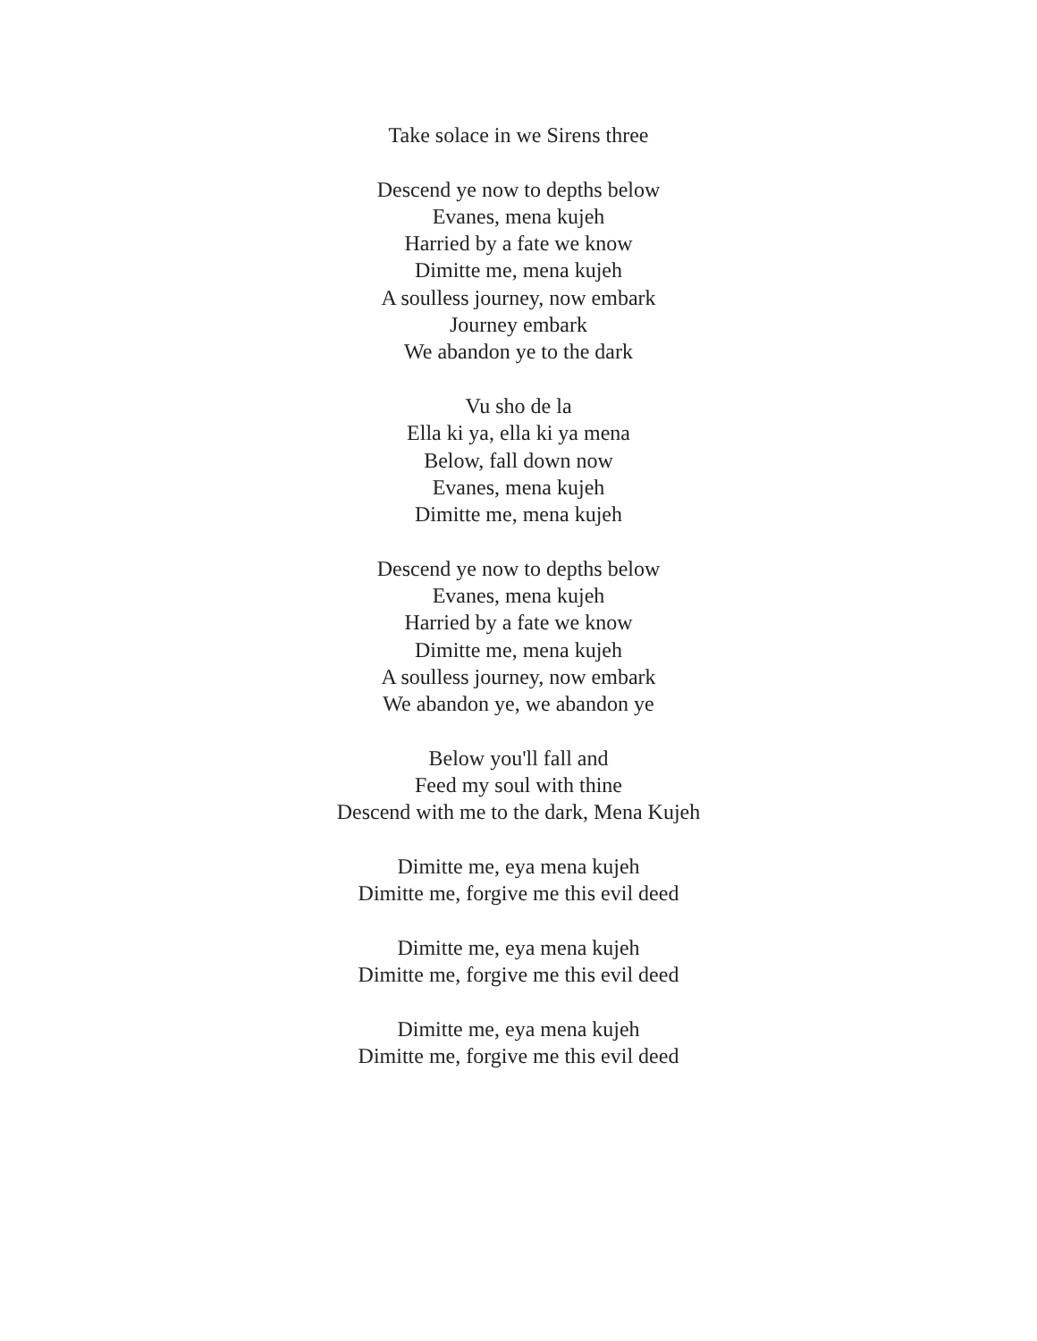Take solace in we Sirens three
Descend ye now to depths below
Evanes, mena kujeh
Harried by a fate we know
Dimitte me, mena kujeh
A soulless journey, now embark
Journey embark
We abandon ye to the dark
Vu sho de la
Ella ki ya, ella ki ya mena
Below, fall down now
Evanes, mena kujeh
Dimitte me, mena kujeh
Descend ye now to depths below
Evanes, mena kujeh
Harried by a fate we know
Dimitte me, mena kujeh
A soulless journey, now embark
We abandon ye, we abandon ye
Below you'll fall and
Feed my soul with thine
Descend with me to the dark, Mena Kujeh
Dimitte me, eya mena kujeh
Dimitte me, forgive me this evil deed
Dimitte me, eya mena kujeh
Dimitte me, forgive me this evil deed
Dimitte me, eya mena kujeh
Dimitte me, forgive me this evil deed